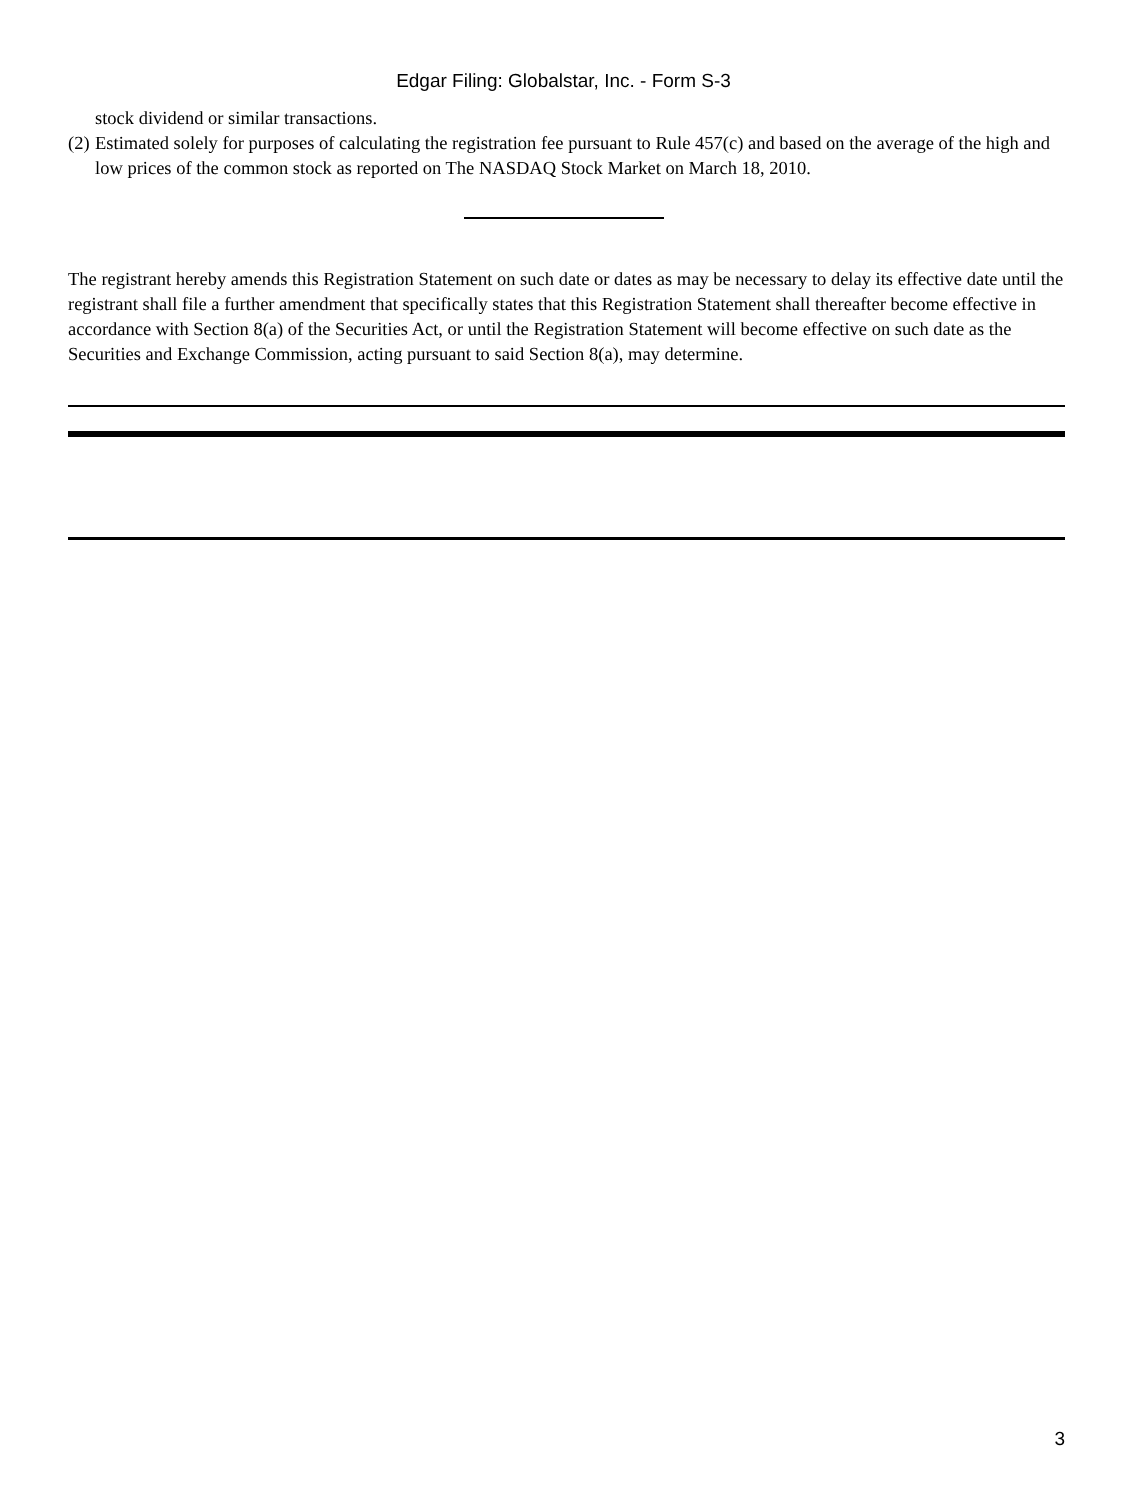Edgar Filing: Globalstar, Inc. - Form S-3
stock dividend or similar transactions.
(2) Estimated solely for purposes of calculating the registration fee pursuant to Rule 457(c) and based on the average of the high and low prices of the common stock as reported on The NASDAQ Stock Market on March 18, 2010.
The registrant hereby amends this Registration Statement on such date or dates as may be necessary to delay its effective date until the registrant shall file a further amendment that specifically states that this Registration Statement shall thereafter become effective in accordance with Section 8(a) of the Securities Act, or until the Registration Statement will become effective on such date as the Securities and Exchange Commission, acting pursuant to said Section 8(a), may determine.
3